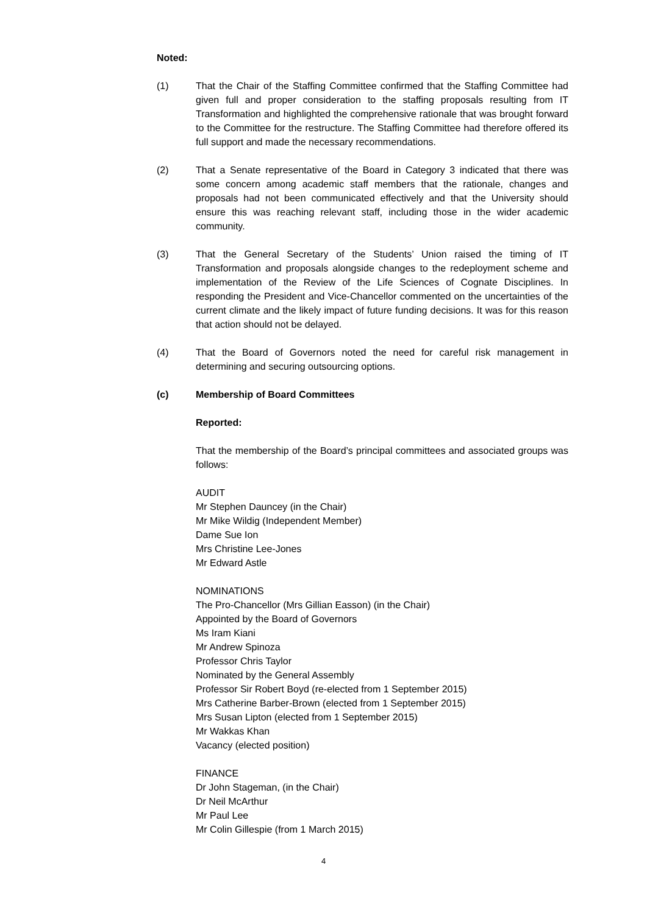Noted:
(1) That the Chair of the Staffing Committee confirmed that the Staffing Committee had given full and proper consideration to the staffing proposals resulting from IT Transformation and highlighted the comprehensive rationale that was brought forward to the Committee for the restructure. The Staffing Committee had therefore offered its full support and made the necessary recommendations.
(2) That a Senate representative of the Board in Category 3 indicated that there was some concern among academic staff members that the rationale, changes and proposals had not been communicated effectively and that the University should ensure this was reaching relevant staff, including those in the wider academic community.
(3) That the General Secretary of the Students’ Union raised the timing of IT Transformation and proposals alongside changes to the redeployment scheme and implementation of the Review of the Life Sciences of Cognate Disciplines. In responding the President and Vice-Chancellor commented on the uncertainties of the current climate and the likely impact of future funding decisions. It was for this reason that action should not be delayed.
(4) That the Board of Governors noted the need for careful risk management in determining and securing outsourcing options.
(c) Membership of Board Committees
Reported:
That the membership of the Board’s principal committees and associated groups was follows:
AUDIT
Mr Stephen Dauncey (in the Chair)
Mr Mike Wildig (Independent Member)
Dame Sue Ion
Mrs Christine Lee-Jones
Mr Edward Astle
NOMINATIONS
The Pro-Chancellor (Mrs Gillian Easson) (in the Chair)
Appointed by the Board of Governors
Ms Iram Kiani
Mr Andrew Spinoza
Professor Chris Taylor
Nominated by the General Assembly
Professor Sir Robert Boyd (re-elected from 1 September 2015)
Mrs Catherine Barber-Brown (elected from 1 September 2015)
Mrs Susan Lipton (elected from 1 September 2015)
Mr Wakkas Khan
Vacancy (elected position)
FINANCE
Dr John Stageman, (in the Chair)
Dr Neil McArthur
Mr Paul Lee
Mr Colin Gillespie (from 1 March 2015)
4